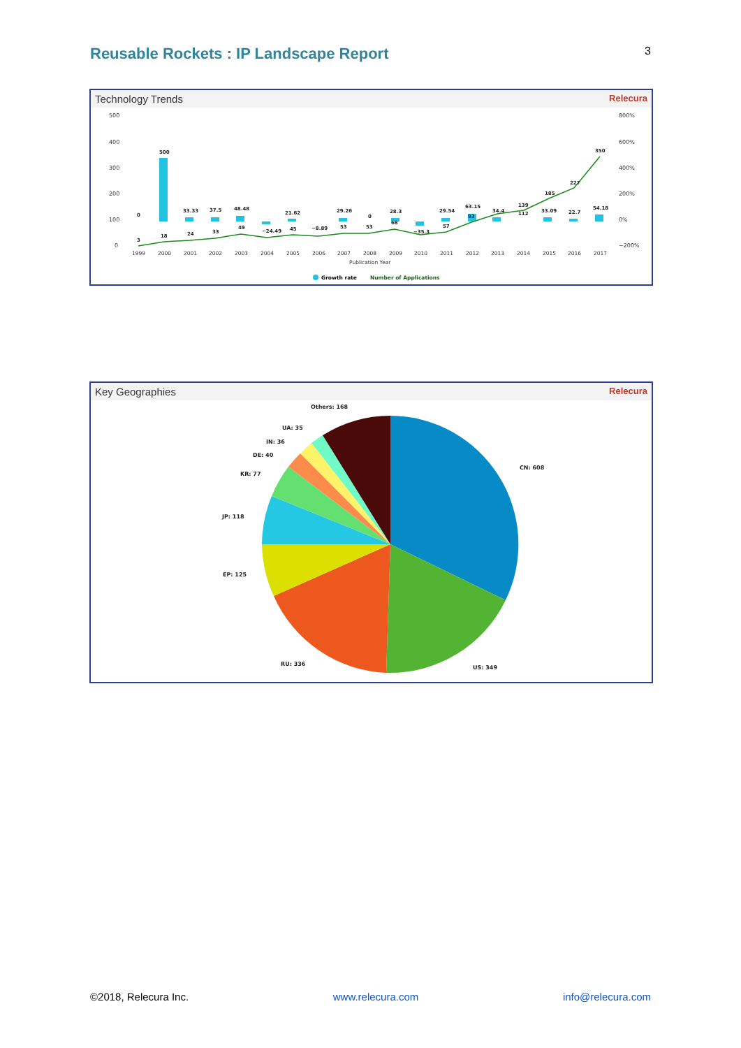Reusable Rockets : IP Landscape Report
3
Technology Trends Relecura
500
400
300
200
100
0
800%
600%
400%
200%
0%
−200%
0
500
33.33
37.5
48.48
−24.49
21.62
−8.89
29.26
0
28.3
−35.3
29.54
63.15
34.4
139
33.09
22.7
54.18
350
227
185
3
18
24
33
49
45
53
53
68
57
93
112
1999
2000
2001
2002
2003
2004
2005
2006
2007
2008
2009
2010
2011
2012
2013
2014
2015
2016
2017
Publication Year
Growth rate
Number of Applications
Key Geographies Relecura
Others: 168
UA: 35
IN: 36
DE: 40
KR: 77
JP: 118
EP: 125
RU: 336
US: 349
CN: 608
©2018, Relecura Inc. www.relecura.com info@relecura.com